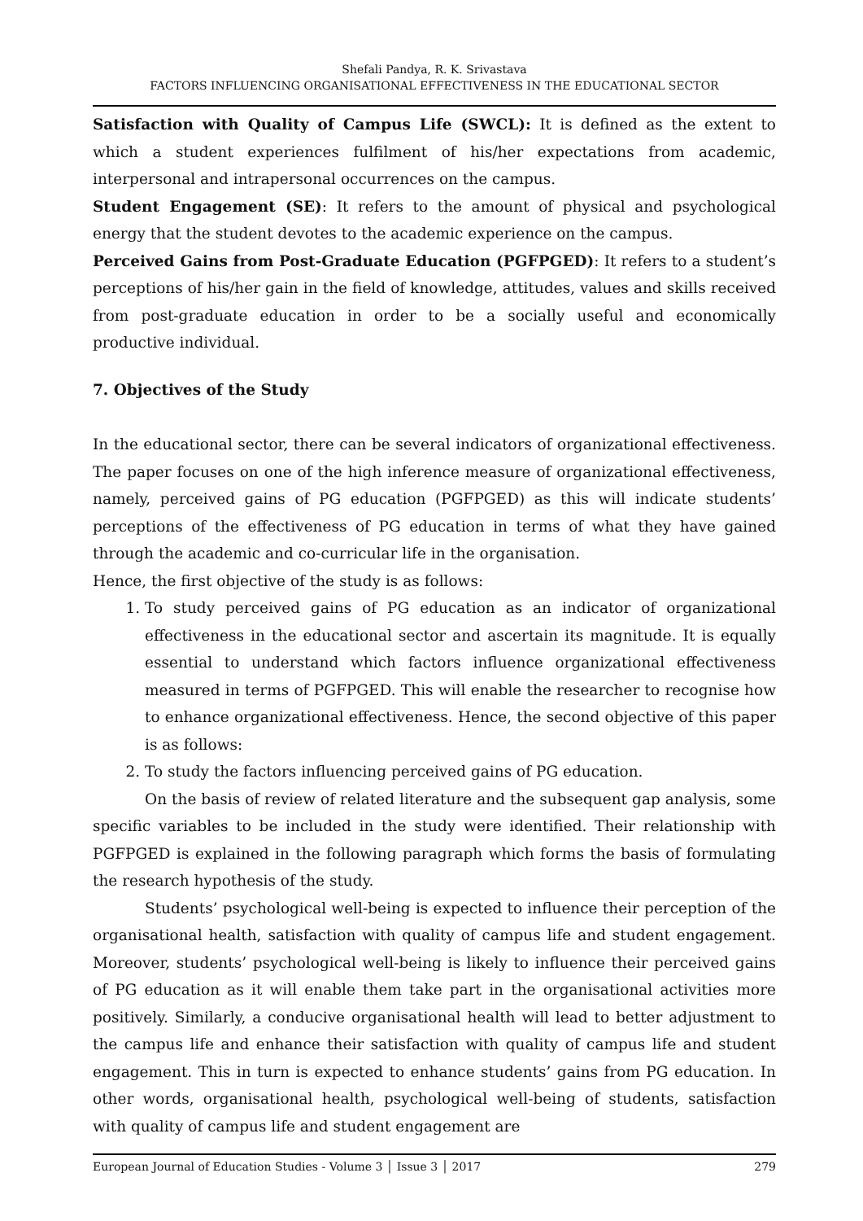Shefali Pandya, R. K. Srivastava
FACTORS INFLUENCING ORGANISATIONAL EFFECTIVENESS IN THE EDUCATIONAL SECTOR
Satisfaction with Quality of Campus Life (SWCL): It is defined as the extent to which a student experiences fulfilment of his/her expectations from academic, interpersonal and intrapersonal occurrences on the campus.
Student Engagement (SE): It refers to the amount of physical and psychological energy that the student devotes to the academic experience on the campus.
Perceived Gains from Post-Graduate Education (PGFPGED): It refers to a student’s perceptions of his/her gain in the field of knowledge, attitudes, values and skills received from post-graduate education in order to be a socially useful and economically productive individual.
7. Objectives of the Study
In the educational sector, there can be several indicators of organizational effectiveness. The paper focuses on one of the high inference measure of organizational effectiveness, namely, perceived gains of PG education (PGFPGED) as this will indicate students’ perceptions of the effectiveness of PG education in terms of what they have gained through the academic and co-curricular life in the organisation.
Hence, the first objective of the study is as follows:
1. To study perceived gains of PG education as an indicator of organizational effectiveness in the educational sector and ascertain its magnitude. It is equally essential to understand which factors influence organizational effectiveness measured in terms of PGFPGED. This will enable the researcher to recognise how to enhance organizational effectiveness. Hence, the second objective of this paper is as follows:
2. To study the factors influencing perceived gains of PG education.
On the basis of review of related literature and the subsequent gap analysis, some specific variables to be included in the study were identified. Their relationship with PGFPGED is explained in the following paragraph which forms the basis of formulating the research hypothesis of the study.
Students’ psychological well-being is expected to influence their perception of the organisational health, satisfaction with quality of campus life and student engagement. Moreover, students’ psychological well-being is likely to influence their perceived gains of PG education as it will enable them take part in the organisational activities more positively. Similarly, a conducive organisational health will lead to better adjustment to the campus life and enhance their satisfaction with quality of campus life and student engagement. This in turn is expected to enhance students’ gains from PG education. In other words, organisational health, psychological well-being of students, satisfaction with quality of campus life and student engagement are
European Journal of Education Studies - Volume 3 │ Issue 3 │ 2017 279